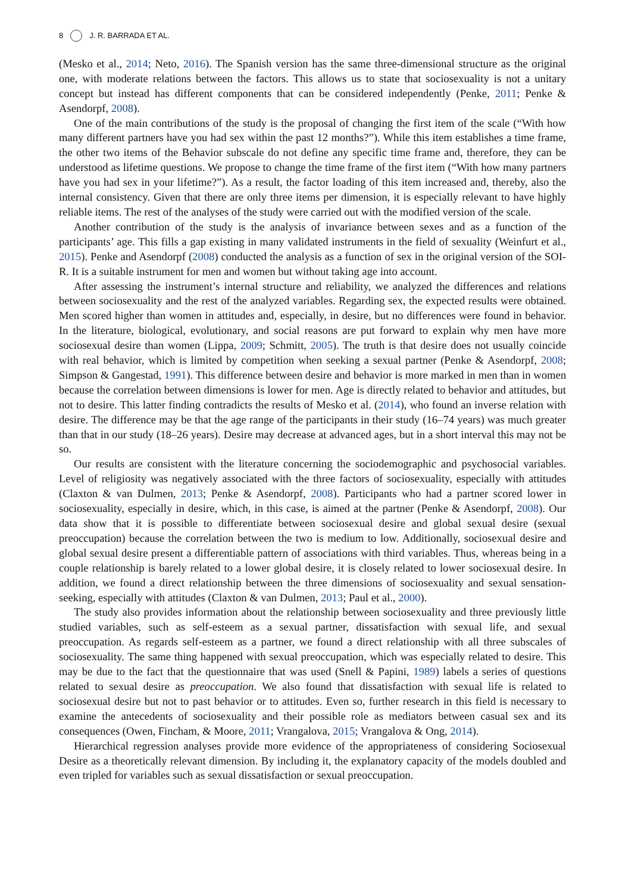8 J. R. BARRADA ET AL.
(Mesko et al., 2014; Neto, 2016). The Spanish version has the same three-dimensional structure as the original one, with moderate relations between the factors. This allows us to state that sociosexuality is not a unitary concept but instead has different components that can be considered independently (Penke, 2011; Penke & Asendorpf, 2008).
One of the main contributions of the study is the proposal of changing the first item of the scale (“With how many different partners have you had sex within the past 12 months?”). While this item establishes a time frame, the other two items of the Behavior subscale do not define any specific time frame and, therefore, they can be understood as lifetime questions. We propose to change the time frame of the first item (“With how many partners have you had sex in your lifetime?”). As a result, the factor loading of this item increased and, thereby, also the internal consistency. Given that there are only three items per dimension, it is especially relevant to have highly reliable items. The rest of the analyses of the study were carried out with the modified version of the scale.
Another contribution of the study is the analysis of invariance between sexes and as a function of the participants’ age. This fills a gap existing in many validated instruments in the field of sexuality (Weinfurt et al., 2015). Penke and Asendorpf (2008) conducted the analysis as a function of sex in the original version of the SOI-R. It is a suitable instrument for men and women but without taking age into account.
After assessing the instrument’s internal structure and reliability, we analyzed the differences and relations between sociosexuality and the rest of the analyzed variables. Regarding sex, the expected results were obtained. Men scored higher than women in attitudes and, especially, in desire, but no differences were found in behavior. In the literature, biological, evolutionary, and social reasons are put forward to explain why men have more sociosexual desire than women (Lippa, 2009; Schmitt, 2005). The truth is that desire does not usually coincide with real behavior, which is limited by competition when seeking a sexual partner (Penke & Asendorpf, 2008; Simpson & Gangestad, 1991). This difference between desire and behavior is more marked in men than in women because the correlation between dimensions is lower for men. Age is directly related to behavior and attitudes, but not to desire. This latter finding contradicts the results of Mesko et al. (2014), who found an inverse relation with desire. The difference may be that the age range of the participants in their study (16–74 years) was much greater than that in our study (18–26 years). Desire may decrease at advanced ages, but in a short interval this may not be so.
Our results are consistent with the literature concerning the sociodemographic and psychosocial variables. Level of religiosity was negatively associated with the three factors of sociosexuality, especially with attitudes (Claxton & van Dulmen, 2013; Penke & Asendorpf, 2008). Participants who had a partner scored lower in sociosexuality, especially in desire, which, in this case, is aimed at the partner (Penke & Asendorpf, 2008). Our data show that it is possible to differentiate between sociosexual desire and global sexual desire (sexual preoccupation) because the correlation between the two is medium to low. Additionally, sociosexual desire and global sexual desire present a differentiable pattern of associations with third variables. Thus, whereas being in a couple relationship is barely related to a lower global desire, it is closely related to lower sociosexual desire. In addition, we found a direct relationship between the three dimensions of sociosexuality and sexual sensation-seeking, especially with attitudes (Claxton & van Dulmen, 2013; Paul et al., 2000).
The study also provides information about the relationship between sociosexuality and three previously little studied variables, such as self-esteem as a sexual partner, dissatisfaction with sexual life, and sexual preoccupation. As regards self-esteem as a partner, we found a direct relationship with all three subscales of sociosexuality. The same thing happened with sexual preoccupation, which was especially related to desire. This may be due to the fact that the questionnaire that was used (Snell & Papini, 1989) labels a series of questions related to sexual desire as preoccupation. We also found that dissatisfaction with sexual life is related to sociosexual desire but not to past behavior or to attitudes. Even so, further research in this field is necessary to examine the antecedents of sociosexuality and their possible role as mediators between casual sex and its consequences (Owen, Fincham, & Moore, 2011; Vrangalova, 2015; Vrangalova & Ong, 2014).
Hierarchical regression analyses provide more evidence of the appropriateness of considering Sociosexual Desire as a theoretically relevant dimension. By including it, the explanatory capacity of the models doubled and even tripled for variables such as sexual dissatisfaction or sexual preoccupation.